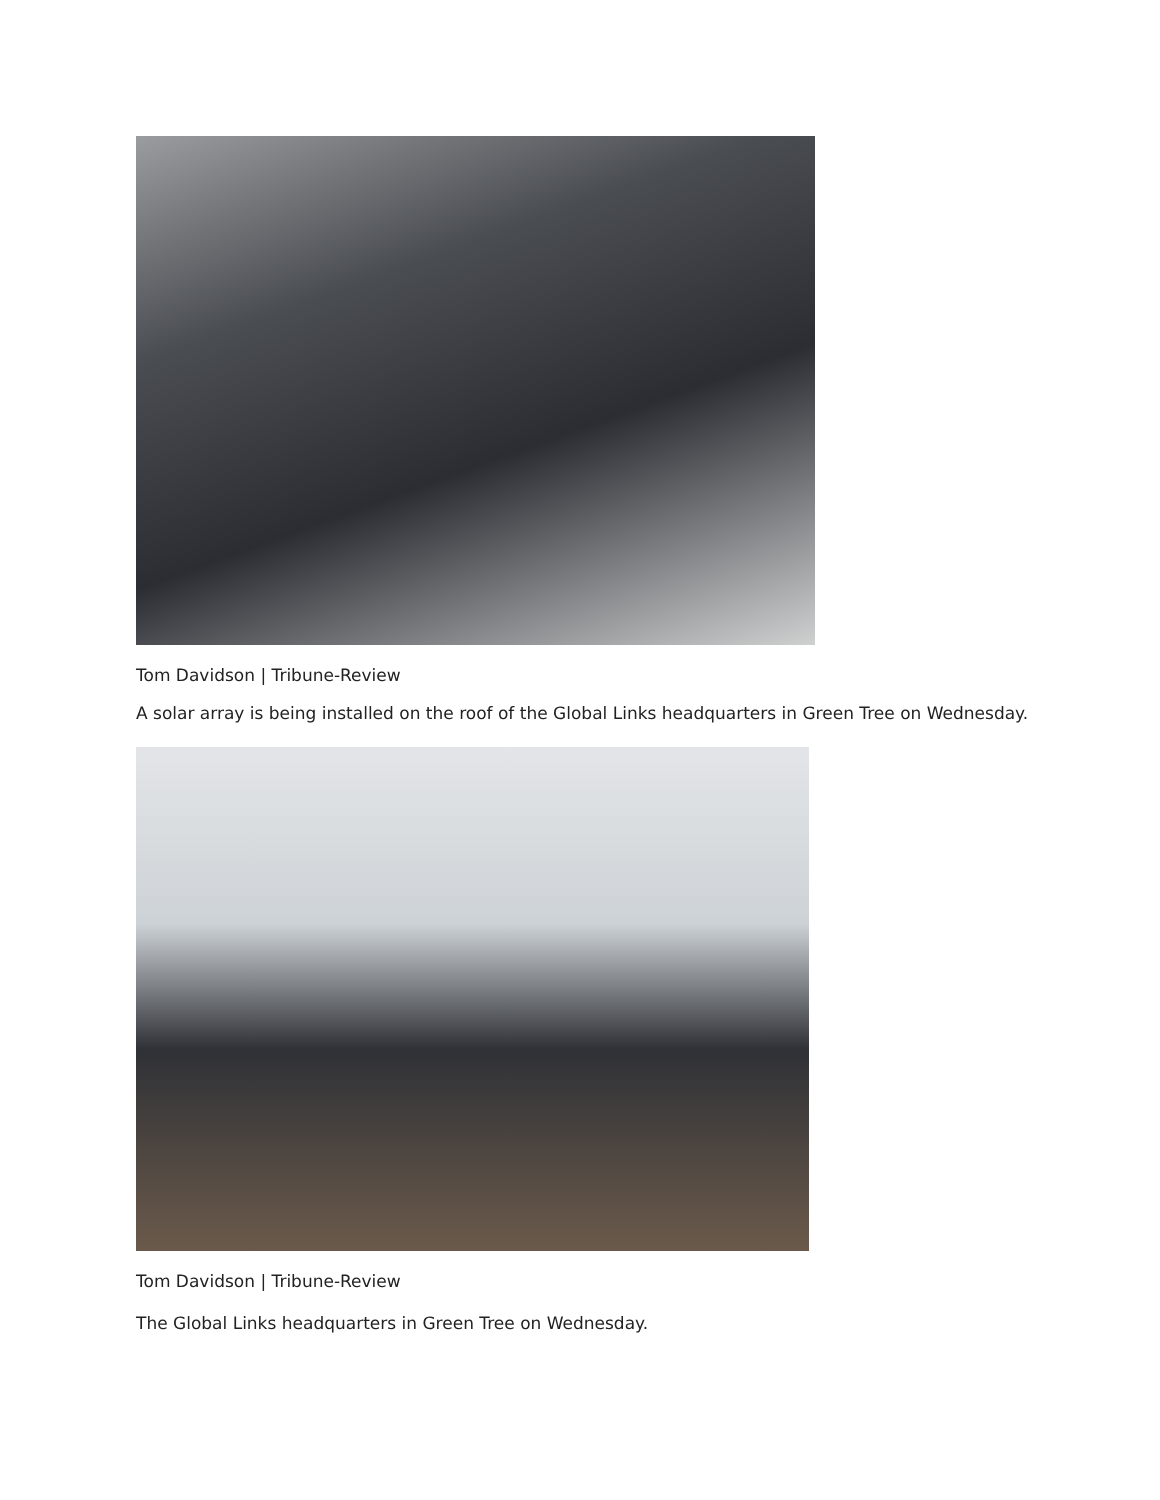Tom Davidson | Tribune-Review
A solar array is being installed on the roof of the Global Links headquarters in Green Tree on Wednesday.
Tom Davidson | Tribune-Review
The Global Links headquarters in Green Tree on Wednesday.